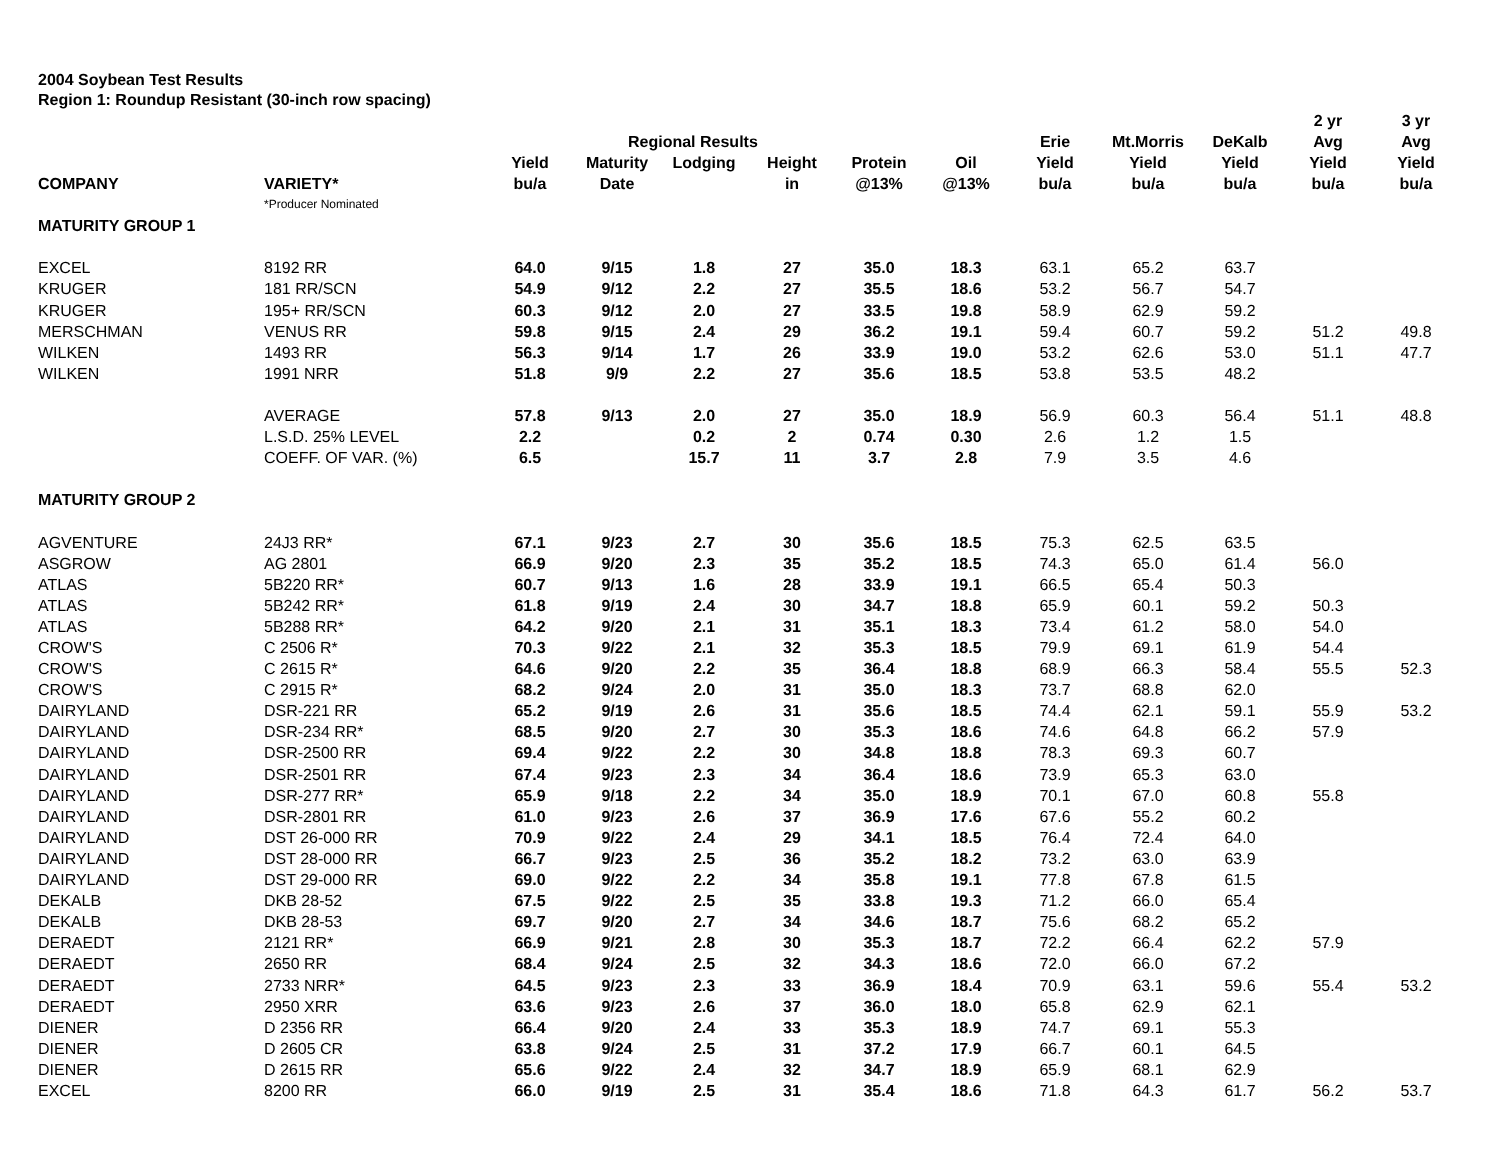2004 Soybean Test Results
Region 1: Roundup Resistant (30-inch row spacing)
| | | | Regional Results | | | | | Erie | Mt.Morris | DeKalb | 2 yr Avg | 3 yr Avg |
| --- | --- | --- | --- | --- | --- | --- | --- | --- | --- | --- | --- | --- |
| COMPANY | VARIETY* | Yield bu/a | Maturity Date | Lodging | Height in | Protein @13% | Oil @13% | Yield bu/a | Yield bu/a | Yield bu/a | Yield bu/a | Yield bu/a |
| | *Producer Nominated | | | | | | | | | | | |
| MATURITY GROUP 1 | | | | | | | | | | | | |
| EXCEL | 8192 RR | 64.0 | 9/15 | 1.8 | 27 | 35.0 | 18.3 | 63.1 | 65.2 | 63.7 | | |
| KRUGER | 181 RR/SCN | 54.9 | 9/12 | 2.2 | 27 | 35.5 | 18.6 | 53.2 | 56.7 | 54.7 | | |
| KRUGER | 195+ RR/SCN | 60.3 | 9/12 | 2.0 | 27 | 33.5 | 19.8 | 58.9 | 62.9 | 59.2 | | |
| MERSCHMAN | VENUS RR | 59.8 | 9/15 | 2.4 | 29 | 36.2 | 19.1 | 59.4 | 60.7 | 59.2 | 51.2 | 49.8 |
| WILKEN | 1493 RR | 56.3 | 9/14 | 1.7 | 26 | 33.9 | 19.0 | 53.2 | 62.6 | 53.0 | 51.1 | 47.7 |
| WILKEN | 1991 NRR | 51.8 | 9/9 | 2.2 | 27 | 35.6 | 18.5 | 53.8 | 53.5 | 48.2 | | |
| | AVERAGE | 57.8 | 9/13 | 2.0 | 27 | 35.0 | 18.9 | 56.9 | 60.3 | 56.4 | 51.1 | 48.8 |
| | L.S.D. 25% LEVEL | 2.2 | | 0.2 | 2 | 0.74 | 0.30 | 2.6 | 1.2 | 1.5 | | |
| | COEFF. OF VAR. (%) | 6.5 | | 15.7 | 11 | 3.7 | 2.8 | 7.9 | 3.5 | 4.6 | | |
| MATURITY GROUP 2 | | | | | | | | | | | | |
| AGVENTURE | 24J3 RR* | 67.1 | 9/23 | 2.7 | 30 | 35.6 | 18.5 | 75.3 | 62.5 | 63.5 | | |
| ASGROW | AG 2801 | 66.9 | 9/20 | 2.3 | 35 | 35.2 | 18.5 | 74.3 | 65.0 | 61.4 | 56.0 | |
| ATLAS | 5B220 RR* | 60.7 | 9/13 | 1.6 | 28 | 33.9 | 19.1 | 66.5 | 65.4 | 50.3 | | |
| ATLAS | 5B242 RR* | 61.8 | 9/19 | 2.4 | 30 | 34.7 | 18.8 | 65.9 | 60.1 | 59.2 | 50.3 | |
| ATLAS | 5B288 RR* | 64.2 | 9/20 | 2.1 | 31 | 35.1 | 18.3 | 73.4 | 61.2 | 58.0 | 54.0 | |
| CROW'S | C 2506 R* | 70.3 | 9/22 | 2.1 | 32 | 35.3 | 18.5 | 79.9 | 69.1 | 61.9 | 54.4 | |
| CROW'S | C 2615 R* | 64.6 | 9/20 | 2.2 | 35 | 36.4 | 18.8 | 68.9 | 66.3 | 58.4 | 55.5 | 52.3 |
| CROW'S | C 2915 R* | 68.2 | 9/24 | 2.0 | 31 | 35.0 | 18.3 | 73.7 | 68.8 | 62.0 | | |
| DAIRYLAND | DSR-221 RR | 65.2 | 9/19 | 2.6 | 31 | 35.6 | 18.5 | 74.4 | 62.1 | 59.1 | 55.9 | 53.2 |
| DAIRYLAND | DSR-234 RR* | 68.5 | 9/20 | 2.7 | 30 | 35.3 | 18.6 | 74.6 | 64.8 | 66.2 | 57.9 | |
| DAIRYLAND | DSR-2500 RR | 69.4 | 9/22 | 2.2 | 30 | 34.8 | 18.8 | 78.3 | 69.3 | 60.7 | | |
| DAIRYLAND | DSR-2501 RR | 67.4 | 9/23 | 2.3 | 34 | 36.4 | 18.6 | 73.9 | 65.3 | 63.0 | | |
| DAIRYLAND | DSR-277 RR* | 65.9 | 9/18 | 2.2 | 34 | 35.0 | 18.9 | 70.1 | 67.0 | 60.8 | 55.8 | |
| DAIRYLAND | DSR-2801 RR | 61.0 | 9/23 | 2.6 | 37 | 36.9 | 17.6 | 67.6 | 55.2 | 60.2 | | |
| DAIRYLAND | DST 26-000 RR | 70.9 | 9/22 | 2.4 | 29 | 34.1 | 18.5 | 76.4 | 72.4 | 64.0 | | |
| DAIRYLAND | DST 28-000 RR | 66.7 | 9/23 | 2.5 | 36 | 35.2 | 18.2 | 73.2 | 63.0 | 63.9 | | |
| DAIRYLAND | DST 29-000 RR | 69.0 | 9/22 | 2.2 | 34 | 35.8 | 19.1 | 77.8 | 67.8 | 61.5 | | |
| DEKALB | DKB 28-52 | 67.5 | 9/22 | 2.5 | 35 | 33.8 | 19.3 | 71.2 | 66.0 | 65.4 | | |
| DEKALB | DKB 28-53 | 69.7 | 9/20 | 2.7 | 34 | 34.6 | 18.7 | 75.6 | 68.2 | 65.2 | | |
| DERAEDT | 2121 RR* | 66.9 | 9/21 | 2.8 | 30 | 35.3 | 18.7 | 72.2 | 66.4 | 62.2 | 57.9 | |
| DERAEDT | 2650 RR | 68.4 | 9/24 | 2.5 | 32 | 34.3 | 18.6 | 72.0 | 66.0 | 67.2 | | |
| DERAEDT | 2733 NRR* | 64.5 | 9/23 | 2.3 | 33 | 36.9 | 18.4 | 70.9 | 63.1 | 59.6 | 55.4 | 53.2 |
| DERAEDT | 2950 XRR | 63.6 | 9/23 | 2.6 | 37 | 36.0 | 18.0 | 65.8 | 62.9 | 62.1 | | |
| DIENER | D 2356 RR | 66.4 | 9/20 | 2.4 | 33 | 35.3 | 18.9 | 74.7 | 69.1 | 55.3 | | |
| DIENER | D 2605 CR | 63.8 | 9/24 | 2.5 | 31 | 37.2 | 17.9 | 66.7 | 60.1 | 64.5 | | |
| DIENER | D 2615 RR | 65.6 | 9/22 | 2.4 | 32 | 34.7 | 18.9 | 65.9 | 68.1 | 62.9 | | |
| EXCEL | 8200 RR | 66.0 | 9/19 | 2.5 | 31 | 35.4 | 18.6 | 71.8 | 64.3 | 61.7 | 56.2 | 53.7 |